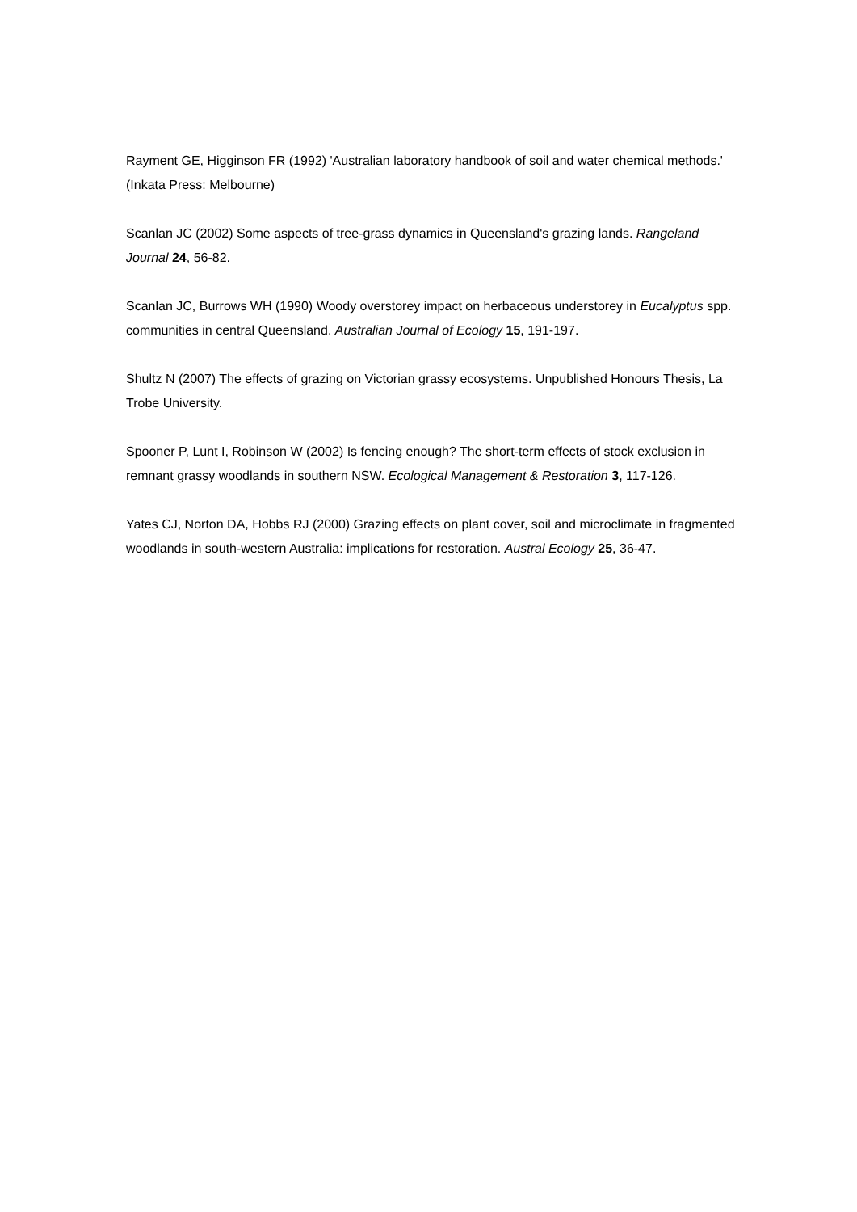Rayment GE, Higginson FR (1992) 'Australian laboratory handbook of soil and water chemical methods.' (Inkata Press: Melbourne)
Scanlan JC (2002) Some aspects of tree-grass dynamics in Queensland's grazing lands. Rangeland Journal 24, 56-82.
Scanlan JC, Burrows WH (1990) Woody overstorey impact on herbaceous understorey in Eucalyptus spp. communities in central Queensland. Australian Journal of Ecology 15, 191-197.
Shultz N (2007) The effects of grazing on Victorian grassy ecosystems. Unpublished Honours Thesis, La Trobe University.
Spooner P, Lunt I, Robinson W (2002) Is fencing enough? The short-term effects of stock exclusion in remnant grassy woodlands in southern NSW. Ecological Management & Restoration 3, 117-126.
Yates CJ, Norton DA, Hobbs RJ (2000) Grazing effects on plant cover, soil and microclimate in fragmented woodlands in south-western Australia: implications for restoration. Austral Ecology 25, 36-47.